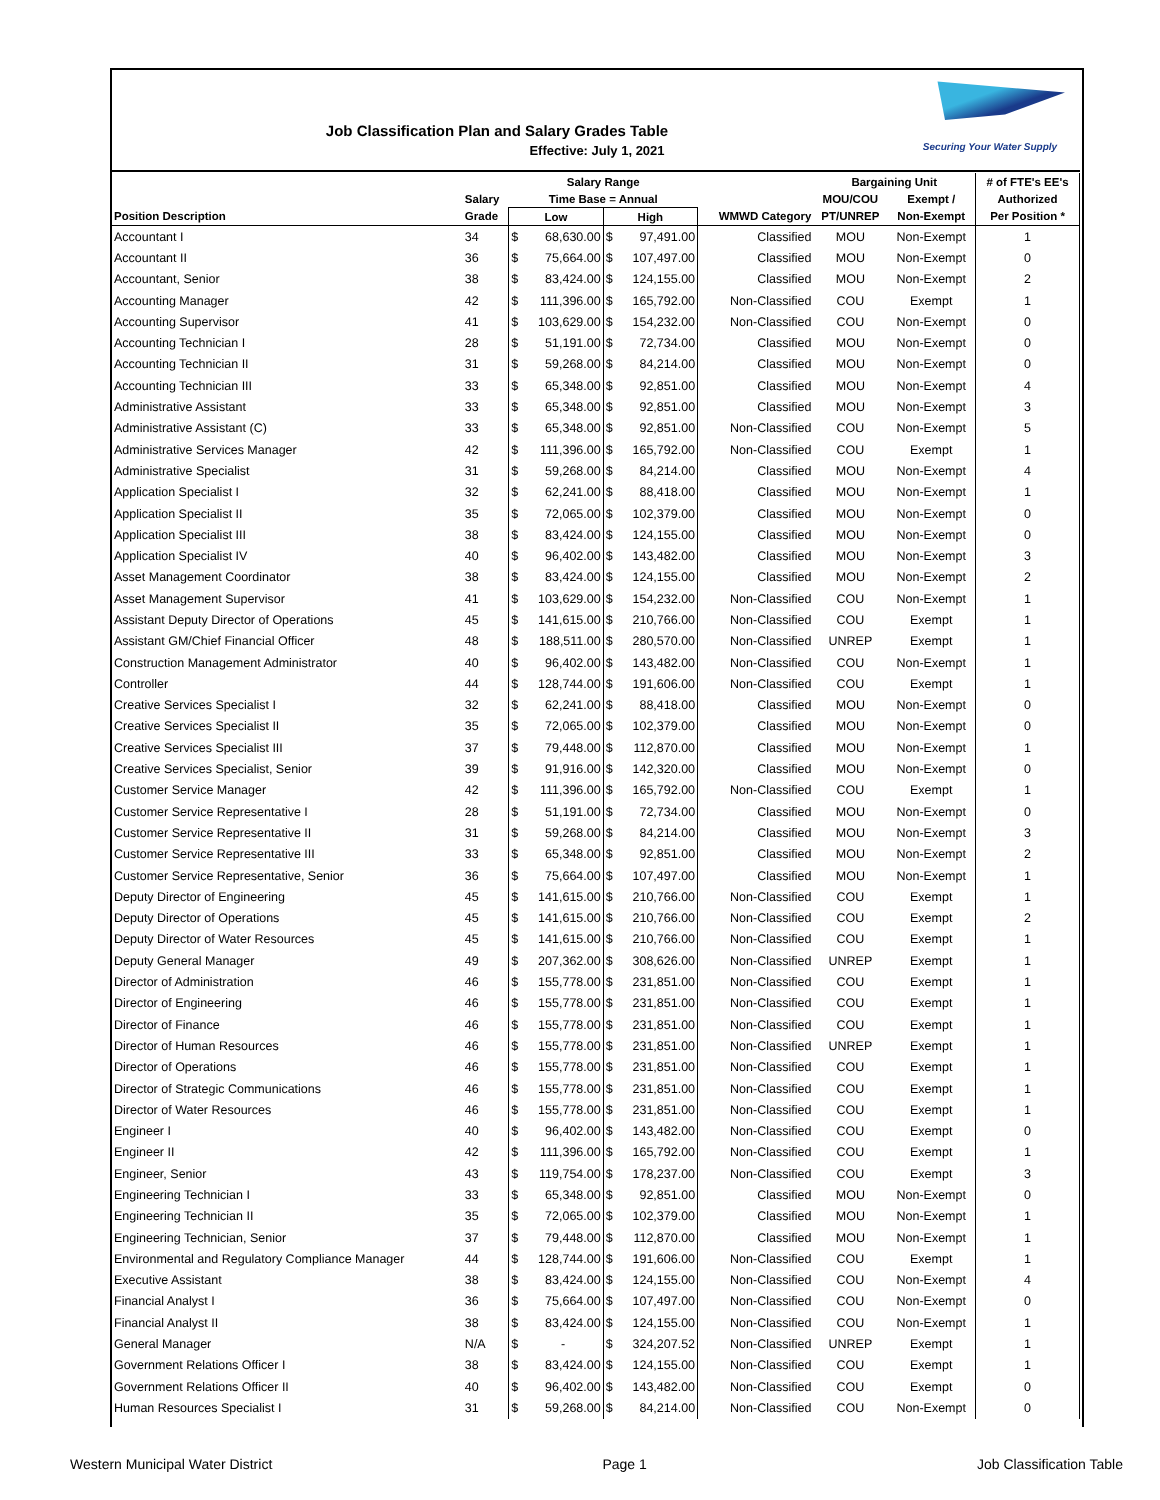Job Classification Plan and Salary Grades Table
Effective: July 1, 2021
Securing Your Water Supply
| | | Salary Range | | | | | Bargaining Unit | | # of FTE's EE's |
| --- | --- | --- | --- | --- | --- | --- | --- | --- | --- |
| | Salary | Time Base = Annual | | | | | MOU/COU | Exempt / | Authorized |
| Position Description | Grade | Low | | High | | WMWD Category | PT/UNREP | Non-Exempt | Per Position * |
| Accountant I | 34 | $ | 68,630.00 | $ | 97,491.00 | Classified | MOU | Non-Exempt | 1 |
| Accountant II | 36 | $ | 75,664.00 | $ | 107,497.00 | Classified | MOU | Non-Exempt | 0 |
| Accountant, Senior | 38 | $ | 83,424.00 | $ | 124,155.00 | Classified | MOU | Non-Exempt | 2 |
| Accounting Manager | 42 | $ | 111,396.00 | $ | 165,792.00 | Non-Classified | COU | Exempt | 1 |
| Accounting Supervisor | 41 | $ | 103,629.00 | $ | 154,232.00 | Non-Classified | COU | Non-Exempt | 0 |
| Accounting Technician I | 28 | $ | 51,191.00 | $ | 72,734.00 | Classified | MOU | Non-Exempt | 0 |
| Accounting Technician II | 31 | $ | 59,268.00 | $ | 84,214.00 | Classified | MOU | Non-Exempt | 0 |
| Accounting Technician III | 33 | $ | 65,348.00 | $ | 92,851.00 | Classified | MOU | Non-Exempt | 4 |
| Administrative Assistant | 33 | $ | 65,348.00 | $ | 92,851.00 | Classified | MOU | Non-Exempt | 3 |
| Administrative Assistant (C) | 33 | $ | 65,348.00 | $ | 92,851.00 | Non-Classified | COU | Non-Exempt | 5 |
| Administrative Services Manager | 42 | $ | 111,396.00 | $ | 165,792.00 | Non-Classified | COU | Exempt | 1 |
| Administrative Specialist | 31 | $ | 59,268.00 | $ | 84,214.00 | Classified | MOU | Non-Exempt | 4 |
| Application Specialist I | 32 | $ | 62,241.00 | $ | 88,418.00 | Classified | MOU | Non-Exempt | 1 |
| Application Specialist II | 35 | $ | 72,065.00 | $ | 102,379.00 | Classified | MOU | Non-Exempt | 0 |
| Application Specialist III | 38 | $ | 83,424.00 | $ | 124,155.00 | Classified | MOU | Non-Exempt | 0 |
| Application Specialist IV | 40 | $ | 96,402.00 | $ | 143,482.00 | Classified | MOU | Non-Exempt | 3 |
| Asset Management Coordinator | 38 | $ | 83,424.00 | $ | 124,155.00 | Classified | MOU | Non-Exempt | 2 |
| Asset Management Supervisor | 41 | $ | 103,629.00 | $ | 154,232.00 | Non-Classified | COU | Non-Exempt | 1 |
| Assistant Deputy Director of Operations | 45 | $ | 141,615.00 | $ | 210,766.00 | Non-Classified | COU | Exempt | 1 |
| Assistant GM/Chief Financial Officer | 48 | $ | 188,511.00 | $ | 280,570.00 | Non-Classified | UNREP | Exempt | 1 |
| Construction Management Administrator | 40 | $ | 96,402.00 | $ | 143,482.00 | Non-Classified | COU | Non-Exempt | 1 |
| Controller | 44 | $ | 128,744.00 | $ | 191,606.00 | Non-Classified | COU | Exempt | 1 |
| Creative Services Specialist I | 32 | $ | 62,241.00 | $ | 88,418.00 | Classified | MOU | Non-Exempt | 0 |
| Creative Services Specialist II | 35 | $ | 72,065.00 | $ | 102,379.00 | Classified | MOU | Non-Exempt | 0 |
| Creative Services Specialist III | 37 | $ | 79,448.00 | $ | 112,870.00 | Classified | MOU | Non-Exempt | 1 |
| Creative Services Specialist, Senior | 39 | $ | 91,916.00 | $ | 142,320.00 | Classified | MOU | Non-Exempt | 0 |
| Customer Service Manager | 42 | $ | 111,396.00 | $ | 165,792.00 | Non-Classified | COU | Exempt | 1 |
| Customer Service Representative I | 28 | $ | 51,191.00 | $ | 72,734.00 | Classified | MOU | Non-Exempt | 0 |
| Customer Service Representative II | 31 | $ | 59,268.00 | $ | 84,214.00 | Classified | MOU | Non-Exempt | 3 |
| Customer Service Representative III | 33 | $ | 65,348.00 | $ | 92,851.00 | Classified | MOU | Non-Exempt | 2 |
| Customer Service Representative, Senior | 36 | $ | 75,664.00 | $ | 107,497.00 | Classified | MOU | Non-Exempt | 1 |
| Deputy Director of Engineering | 45 | $ | 141,615.00 | $ | 210,766.00 | Non-Classified | COU | Exempt | 1 |
| Deputy Director of Operations | 45 | $ | 141,615.00 | $ | 210,766.00 | Non-Classified | COU | Exempt | 2 |
| Deputy Director of Water Resources | 45 | $ | 141,615.00 | $ | 210,766.00 | Non-Classified | COU | Exempt | 1 |
| Deputy General Manager | 49 | $ | 207,362.00 | $ | 308,626.00 | Non-Classified | UNREP | Exempt | 1 |
| Director of Administration | 46 | $ | 155,778.00 | $ | 231,851.00 | Non-Classified | COU | Exempt | 1 |
| Director of Engineering | 46 | $ | 155,778.00 | $ | 231,851.00 | Non-Classified | COU | Exempt | 1 |
| Director of Finance | 46 | $ | 155,778.00 | $ | 231,851.00 | Non-Classified | COU | Exempt | 1 |
| Director of Human Resources | 46 | $ | 155,778.00 | $ | 231,851.00 | Non-Classified | UNREP | Exempt | 1 |
| Director of Operations | 46 | $ | 155,778.00 | $ | 231,851.00 | Non-Classified | COU | Exempt | 1 |
| Director of Strategic Communications | 46 | $ | 155,778.00 | $ | 231,851.00 | Non-Classified | COU | Exempt | 1 |
| Director of Water Resources | 46 | $ | 155,778.00 | $ | 231,851.00 | Non-Classified | COU | Exempt | 1 |
| Engineer I | 40 | $ | 96,402.00 | $ | 143,482.00 | Non-Classified | COU | Exempt | 0 |
| Engineer II | 42 | $ | 111,396.00 | $ | 165,792.00 | Non-Classified | COU | Exempt | 1 |
| Engineer, Senior | 43 | $ | 119,754.00 | $ | 178,237.00 | Non-Classified | COU | Exempt | 3 |
| Engineering Technician I | 33 | $ | 65,348.00 | $ | 92,851.00 | Classified | MOU | Non-Exempt | 0 |
| Engineering Technician II | 35 | $ | 72,065.00 | $ | 102,379.00 | Classified | MOU | Non-Exempt | 1 |
| Engineering Technician, Senior | 37 | $ | 79,448.00 | $ | 112,870.00 | Classified | MOU | Non-Exempt | 1 |
| Environmental and Regulatory Compliance Manager | 44 | $ | 128,744.00 | $ | 191,606.00 | Non-Classified | COU | Exempt | 1 |
| Executive Assistant | 38 | $ | 83,424.00 | $ | 124,155.00 | Non-Classified | COU | Non-Exempt | 4 |
| Financial Analyst I | 36 | $ | 75,664.00 | $ | 107,497.00 | Non-Classified | COU | Non-Exempt | 0 |
| Financial Analyst II | 38 | $ | 83,424.00 | $ | 124,155.00 | Non-Classified | COU | Non-Exempt | 1 |
| General Manager | N/A | $ | - | $ | 324,207.52 | Non-Classified | UNREP | Exempt | 1 |
| Government Relations Officer I | 38 | $ | 83,424.00 | $ | 124,155.00 | Non-Classified | COU | Exempt | 1 |
| Government Relations Officer II | 40 | $ | 96,402.00 | $ | 143,482.00 | Non-Classified | COU | Exempt | 0 |
| Human Resources Specialist I | 31 | $ | 59,268.00 | $ | 84,214.00 | Non-Classified | COU | Non-Exempt | 0 |
Western Municipal Water District Page 1 Job Classification Table